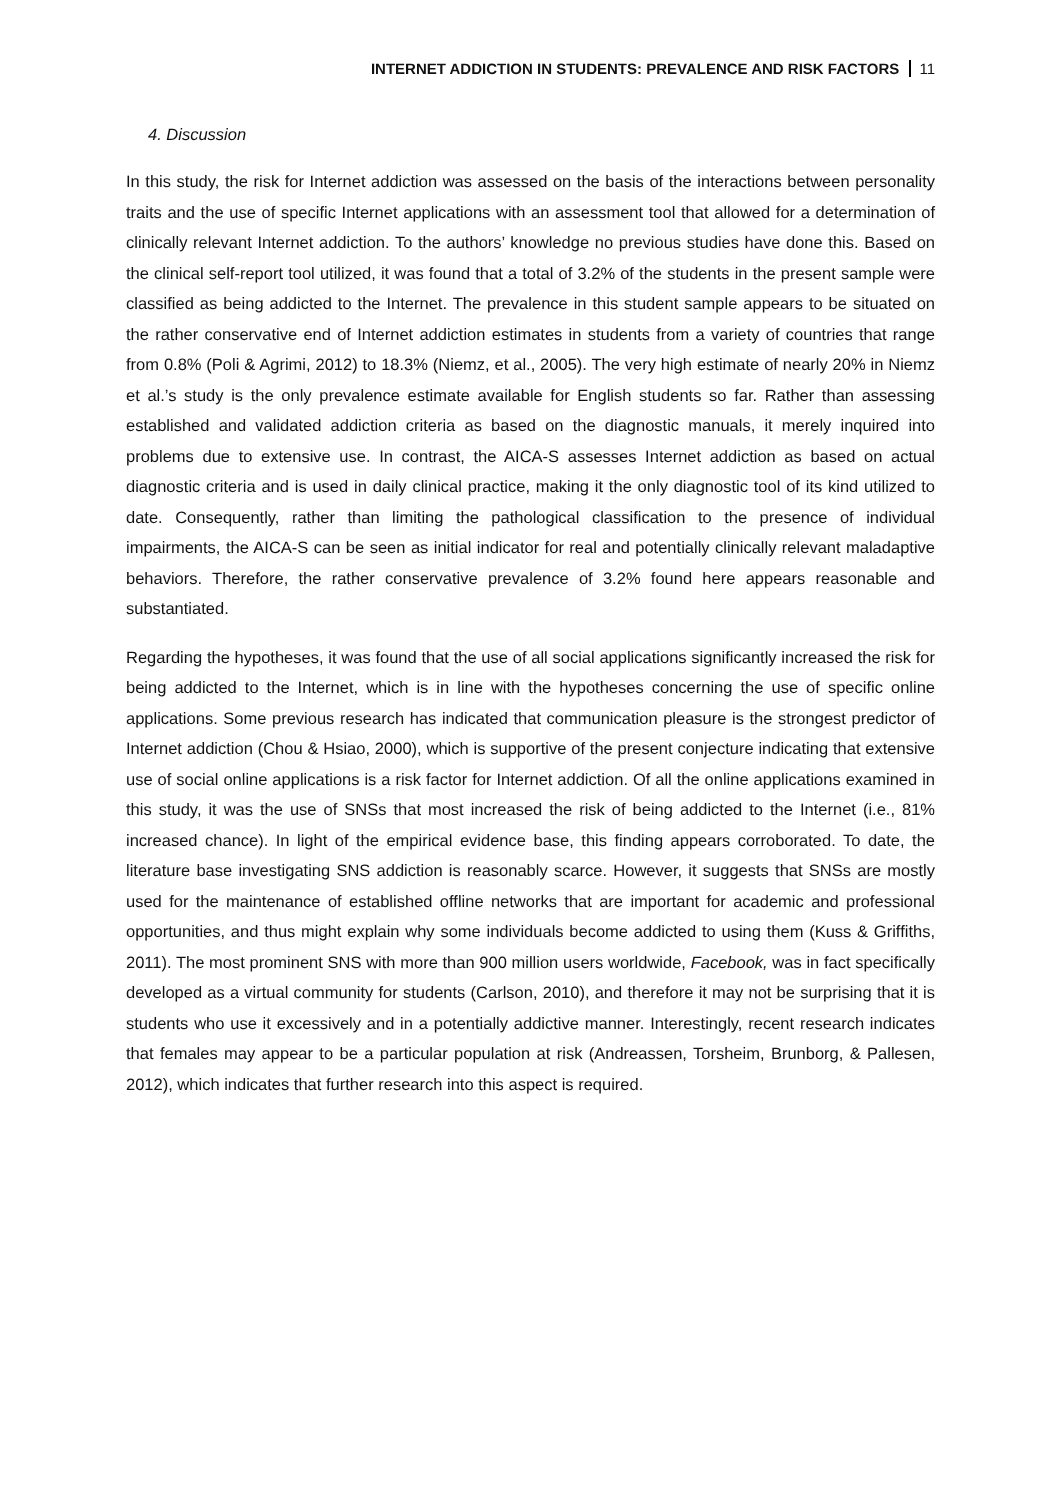INTERNET ADDICTION IN STUDENTS: PREVALENCE AND RISK FACTORS 11
4. Discussion
In this study, the risk for Internet addiction was assessed on the basis of the interactions between personality traits and the use of specific Internet applications with an assessment tool that allowed for a determination of clinically relevant Internet addiction. To the authors’ knowledge no previous studies have done this. Based on the clinical self-report tool utilized, it was found that a total of 3.2% of the students in the present sample were classified as being addicted to the Internet. The prevalence in this student sample appears to be situated on the rather conservative end of Internet addiction estimates in students from a variety of countries that range from 0.8% (Poli & Agrimi, 2012) to 18.3% (Niemz, et al., 2005). The very high estimate of nearly 20% in Niemz et al.’s study is the only prevalence estimate available for English students so far. Rather than assessing established and validated addiction criteria as based on the diagnostic manuals, it merely inquired into problems due to extensive use. In contrast, the AICA-S assesses Internet addiction as based on actual diagnostic criteria and is used in daily clinical practice, making it the only diagnostic tool of its kind utilized to date. Consequently, rather than limiting the pathological classification to the presence of individual impairments, the AICA-S can be seen as initial indicator for real and potentially clinically relevant maladaptive behaviors. Therefore, the rather conservative prevalence of 3.2% found here appears reasonable and substantiated.
Regarding the hypotheses, it was found that the use of all social applications significantly increased the risk for being addicted to the Internet, which is in line with the hypotheses concerning the use of specific online applications. Some previous research has indicated that communication pleasure is the strongest predictor of Internet addiction (Chou & Hsiao, 2000), which is supportive of the present conjecture indicating that extensive use of social online applications is a risk factor for Internet addiction. Of all the online applications examined in this study, it was the use of SNSs that most increased the risk of being addicted to the Internet (i.e., 81% increased chance). In light of the empirical evidence base, this finding appears corroborated. To date, the literature base investigating SNS addiction is reasonably scarce. However, it suggests that SNSs are mostly used for the maintenance of established offline networks that are important for academic and professional opportunities, and thus might explain why some individuals become addicted to using them (Kuss & Griffiths, 2011). The most prominent SNS with more than 900 million users worldwide, Facebook, was in fact specifically developed as a virtual community for students (Carlson, 2010), and therefore it may not be surprising that it is students who use it excessively and in a potentially addictive manner. Interestingly, recent research indicates that females may appear to be a particular population at risk (Andreassen, Torsheim, Brunborg, & Pallesen, 2012), which indicates that further research into this aspect is required.